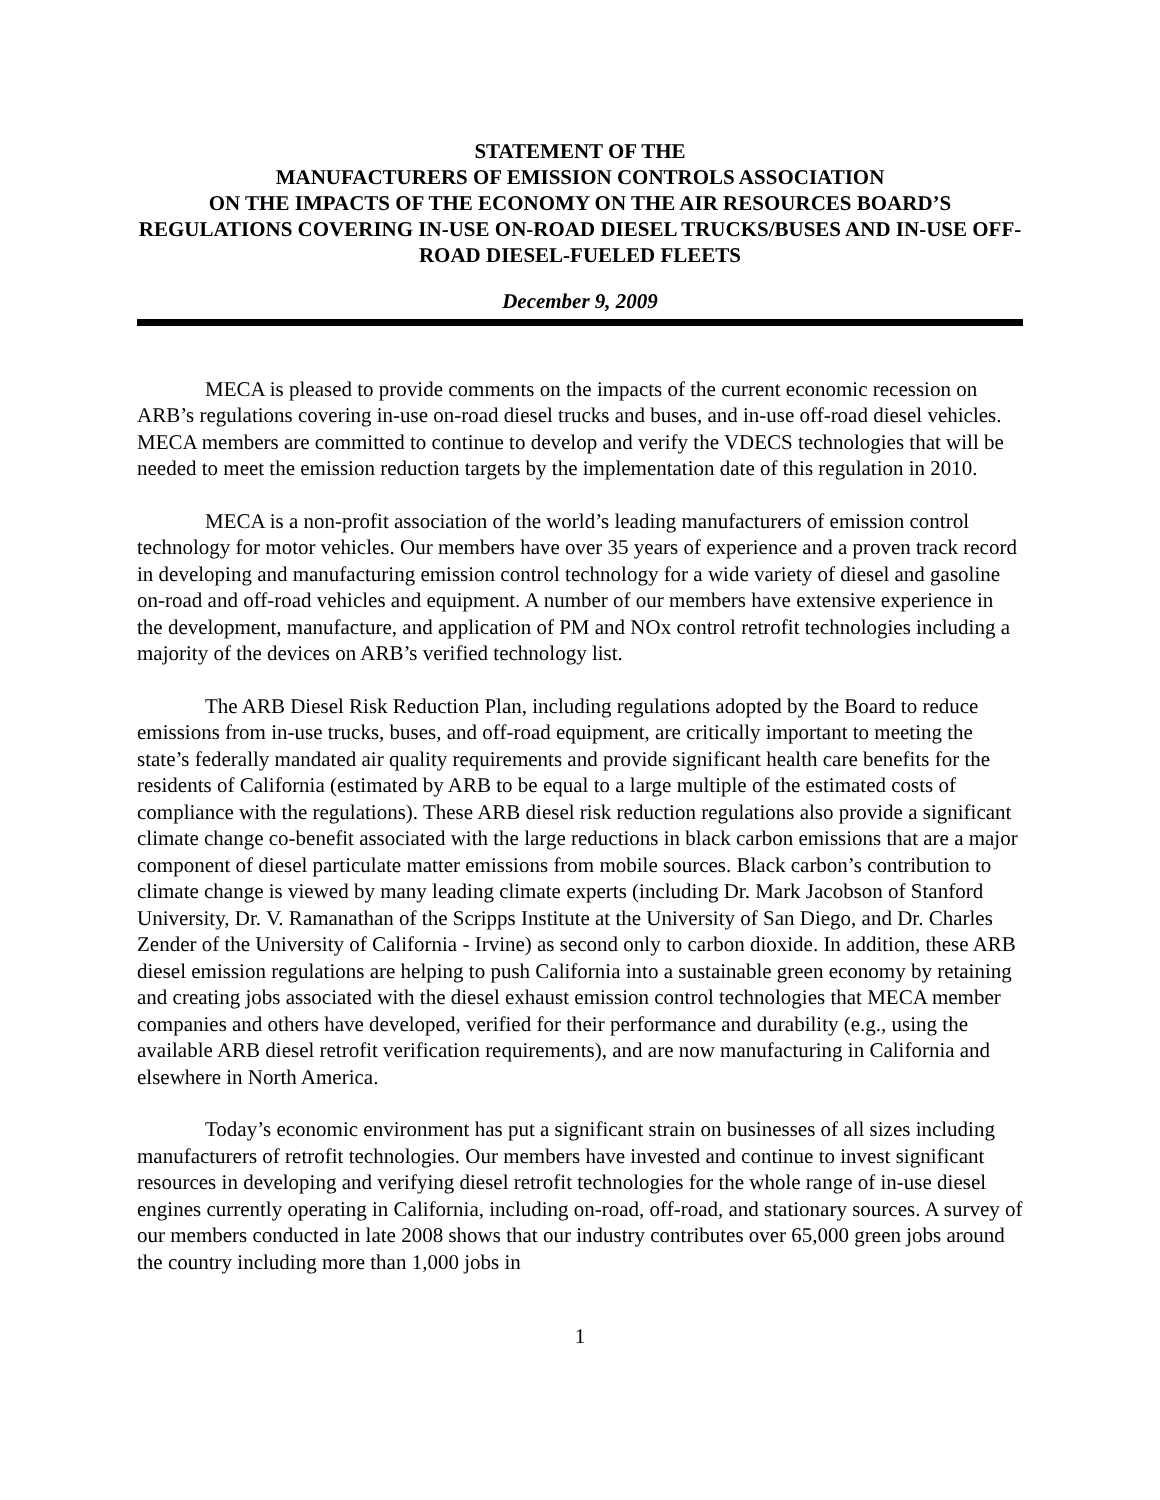STATEMENT OF THE
MANUFACTURERS OF EMISSION CONTROLS ASSOCIATION
ON THE IMPACTS OF THE ECONOMY ON THE AIR RESOURCES BOARD’S
REGULATIONS COVERING IN-USE ON-ROAD DIESEL TRUCKS/BUSES AND IN-USE OFF-ROAD DIESEL-FUELED FLEETS
December 9, 2009
MECA is pleased to provide comments on the impacts of the current economic recession on ARB’s regulations covering in-use on-road diesel trucks and buses, and in-use off-road diesel vehicles. MECA members are committed to continue to develop and verify the VDECS technologies that will be needed to meet the emission reduction targets by the implementation date of this regulation in 2010.
MECA is a non-profit association of the world’s leading manufacturers of emission control technology for motor vehicles. Our members have over 35 years of experience and a proven track record in developing and manufacturing emission control technology for a wide variety of diesel and gasoline on-road and off-road vehicles and equipment. A number of our members have extensive experience in the development, manufacture, and application of PM and NOx control retrofit technologies including a majority of the devices on ARB’s verified technology list.
The ARB Diesel Risk Reduction Plan, including regulations adopted by the Board to reduce emissions from in-use trucks, buses, and off-road equipment, are critically important to meeting the state’s federally mandated air quality requirements and provide significant health care benefits for the residents of California (estimated by ARB to be equal to a large multiple of the estimated costs of compliance with the regulations). These ARB diesel risk reduction regulations also provide a significant climate change co-benefit associated with the large reductions in black carbon emissions that are a major component of diesel particulate matter emissions from mobile sources. Black carbon’s contribution to climate change is viewed by many leading climate experts (including Dr. Mark Jacobson of Stanford University, Dr. V. Ramanathan of the Scripps Institute at the University of San Diego, and Dr. Charles Zender of the University of California - Irvine) as second only to carbon dioxide. In addition, these ARB diesel emission regulations are helping to push California into a sustainable green economy by retaining and creating jobs associated with the diesel exhaust emission control technologies that MECA member companies and others have developed, verified for their performance and durability (e.g., using the available ARB diesel retrofit verification requirements), and are now manufacturing in California and elsewhere in North America.
Today’s economic environment has put a significant strain on businesses of all sizes including manufacturers of retrofit technologies. Our members have invested and continue to invest significant resources in developing and verifying diesel retrofit technologies for the whole range of in-use diesel engines currently operating in California, including on-road, off-road, and stationary sources. A survey of our members conducted in late 2008 shows that our industry contributes over 65,000 green jobs around the country including more than 1,000 jobs in
1